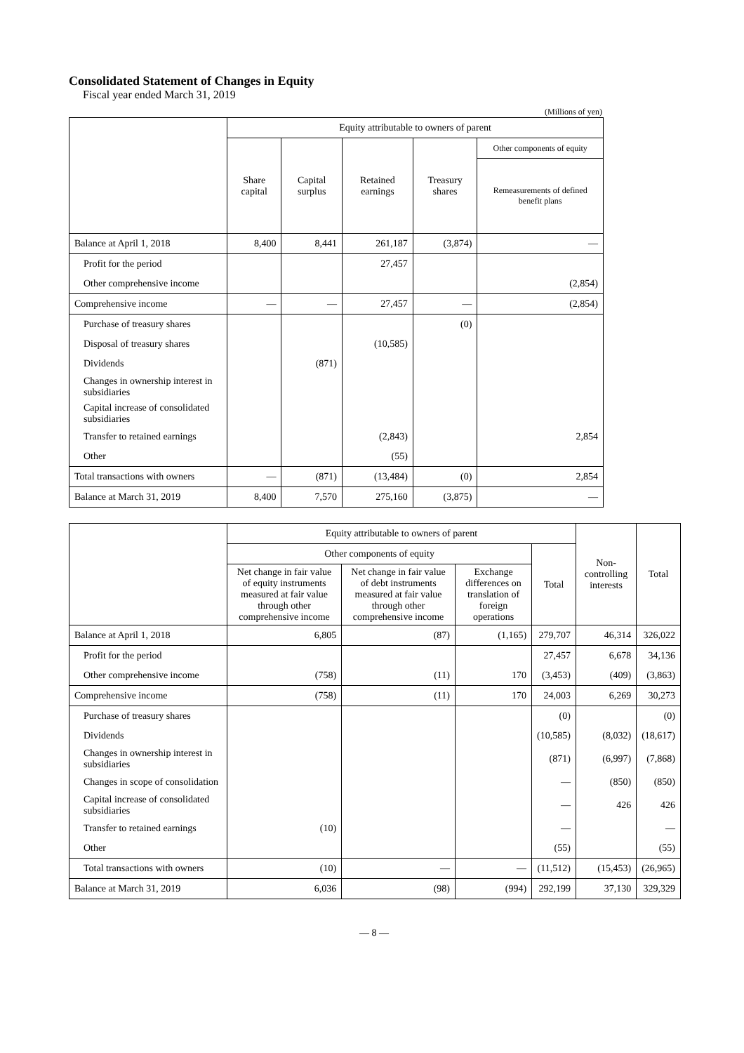Consolidated Statement of Changes in Equity
Fiscal year ended March 31, 2019
(Millions of yen)
| | Equity attributable to owners of parent | | | | |
| --- | --- | --- | --- | --- | --- |
| | Share capital | Capital surplus | Retained earnings | Treasury shares | Other components of equity |
| | | | | | Remeasurements of defined benefit plans |
| Balance at April 1, 2018 | 8,400 | 8,441 | 261,187 | (3,874) | — |
| Profit for the period | | | 27,457 | | |
| Other comprehensive income | | | | | (2,854) |
| Comprehensive income | — | — | 27,457 | — | (2,854) |
| Purchase of treasury shares | | | | (0) | |
| Disposal of treasury shares | | | (10,585) | | |
| Dividends | | (871) | | | |
| Changes in ownership interest in subsidiaries | | | | | |
| Capital increase of consolidated subsidiaries | | | | | |
| Transfer to retained earnings | | | (2,843) | | 2,854 |
| Other | | | (55) | | |
| Total transactions with owners | — | (871) | (13,484) | (0) | 2,854 |
| Balance at March 31, 2019 | 8,400 | 7,570 | 275,160 | (3,875) | — |
| | Equity attributable to owners of parent | | | | Non-controlling interests | Total |
| --- | --- | --- | --- | --- | --- | --- |
| | Other components of equity | | | Total | | |
| | Net change in fair value of equity instruments measured at fair value through other comprehensive income | Net change in fair value of debt instruments measured at fair value through other comprehensive income | Exchange differences on translation of foreign operations | | | |
| Balance at April 1, 2018 | 6,805 | (87) | (1,165) | 279,707 | 46,314 | 326,022 |
| Profit for the period | | | | 27,457 | 6,678 | 34,136 |
| Other comprehensive income | (758) | (11) | 170 | (3,453) | (409) | (3,863) |
| Comprehensive income | (758) | (11) | 170 | 24,003 | 6,269 | 30,273 |
| Purchase of treasury shares | | | | (0) | | (0) |
| Dividends | | | | (10,585) | (8,032) | (18,617) |
| Changes in ownership interest in subsidiaries | | | | (871) | (6,997) | (7,868) |
| Changes in scope of consolidation | | | | — | (850) | (850) |
| Capital increase of consolidated subsidiaries | | | | — | 426 | 426 |
| Transfer to retained earnings | (10) | | | — | | — |
| Other | | | | (55) | | (55) |
| Total transactions with owners | (10) | — | — | (11,512) | (15,453) | (26,965) |
| Balance at March 31, 2019 | 6,036 | (98) | (994) | 292,199 | 37,130 | 329,329 |
— 8 —